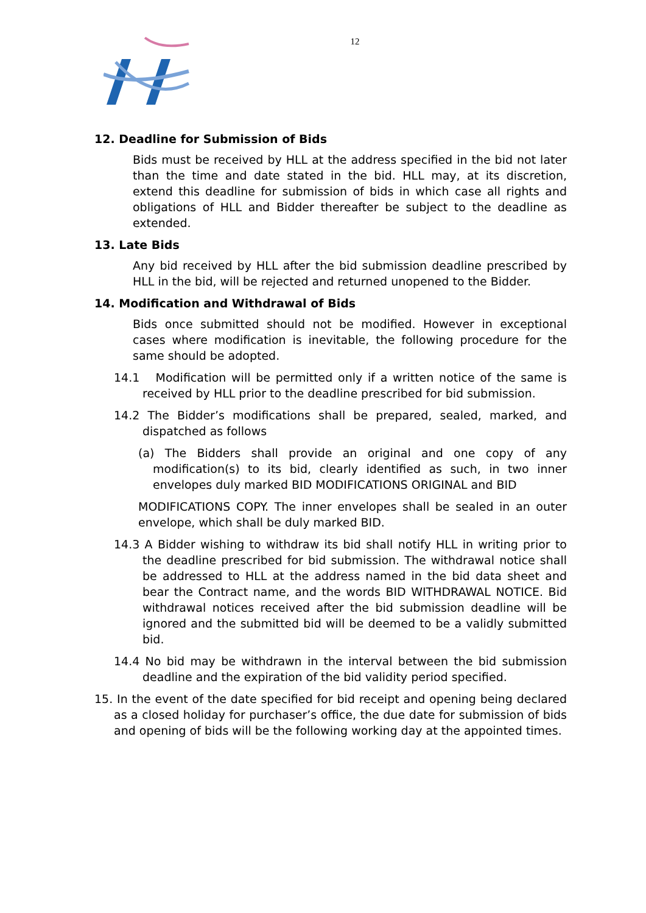12
12. Deadline for Submission of Bids
Bids must be received by HLL at the address specified in the bid not later than the time and date stated in the bid. HLL may, at its discretion, extend this deadline for submission of bids in which case all rights and obligations of HLL and Bidder thereafter be subject to the deadline as extended.
13. Late Bids
Any bid received by HLL after the bid submission deadline prescribed by HLL in the bid, will be rejected and returned unopened to the Bidder.
14. Modification and Withdrawal of Bids
Bids once submitted should not be modified. However in exceptional cases where modification is inevitable, the following procedure for the same should be adopted.
14.1 Modification will be permitted only if a written notice of the same is received by HLL prior to the deadline prescribed for bid submission.
14.2 The Bidder’s modifications shall be prepared, sealed, marked, and dispatched as follows
(a) The Bidders shall provide an original and one copy of any modification(s) to its bid, clearly identified as such, in two inner envelopes duly marked BID MODIFICATIONS ORIGINAL and BID
MODIFICATIONS COPY. The inner envelopes shall be sealed in an outer envelope, which shall be duly marked BID.
14.3 A Bidder wishing to withdraw its bid shall notify HLL in writing prior to the deadline prescribed for bid submission. The withdrawal notice shall be addressed to HLL at the address named in the bid data sheet and bear the Contract name, and the words BID WITHDRAWAL NOTICE. Bid withdrawal notices received after the bid submission deadline will be ignored and the submitted bid will be deemed to be a validly submitted bid.
14.4 No bid may be withdrawn in the interval between the bid submission deadline and the expiration of the bid validity period specified.
15. In the event of the date specified for bid receipt and opening being declared as a closed holiday for purchaser’s office, the due date for submission of bids and opening of bids will be the following working day at the appointed times.